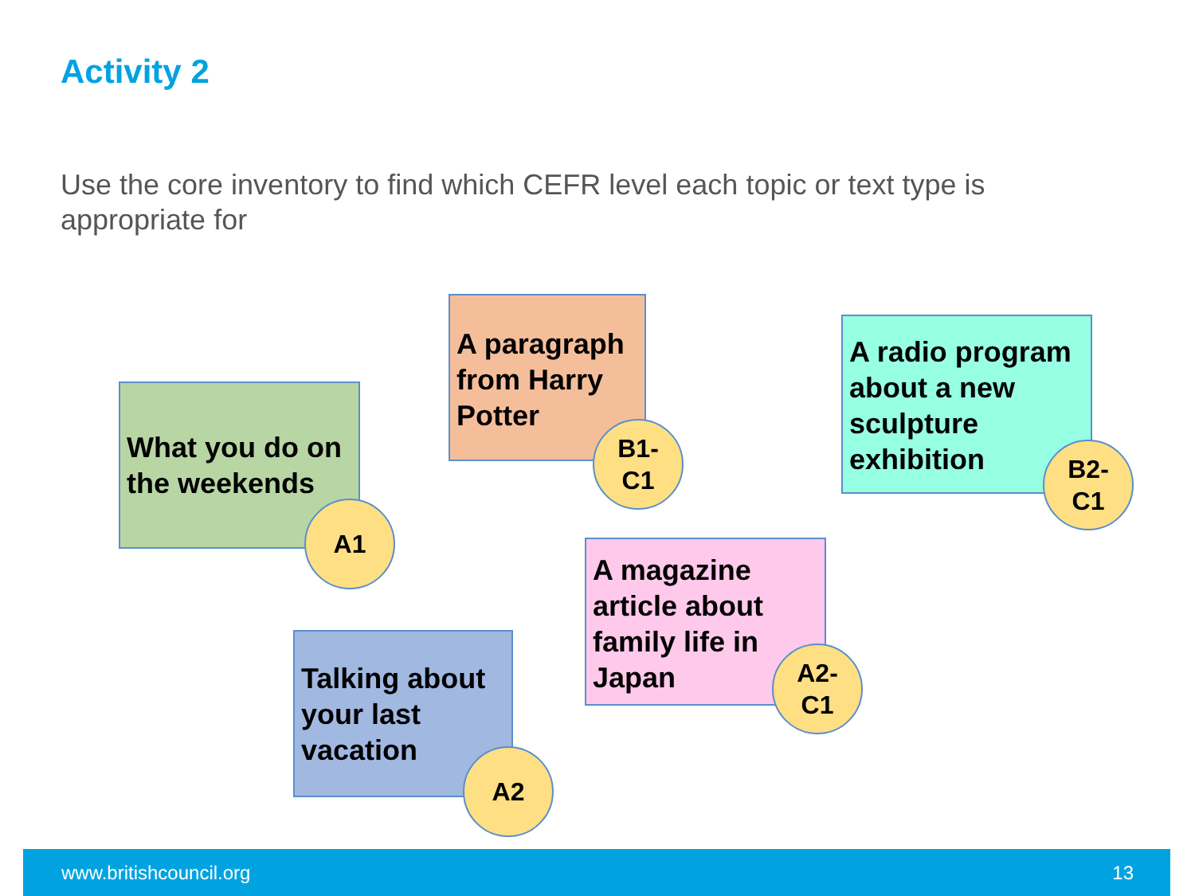Activity 2
Use the core inventory to find which CEFR level each topic or text type is appropriate for
What you do on the weekends
A1
A paragraph from Harry Potter
B1-
C1
A radio program about a new sculpture exhibition
B2-
C1
A magazine article about family life in Japan
A2-
C1
Talking about your last vacation
A2
www.britishcouncil.org 13